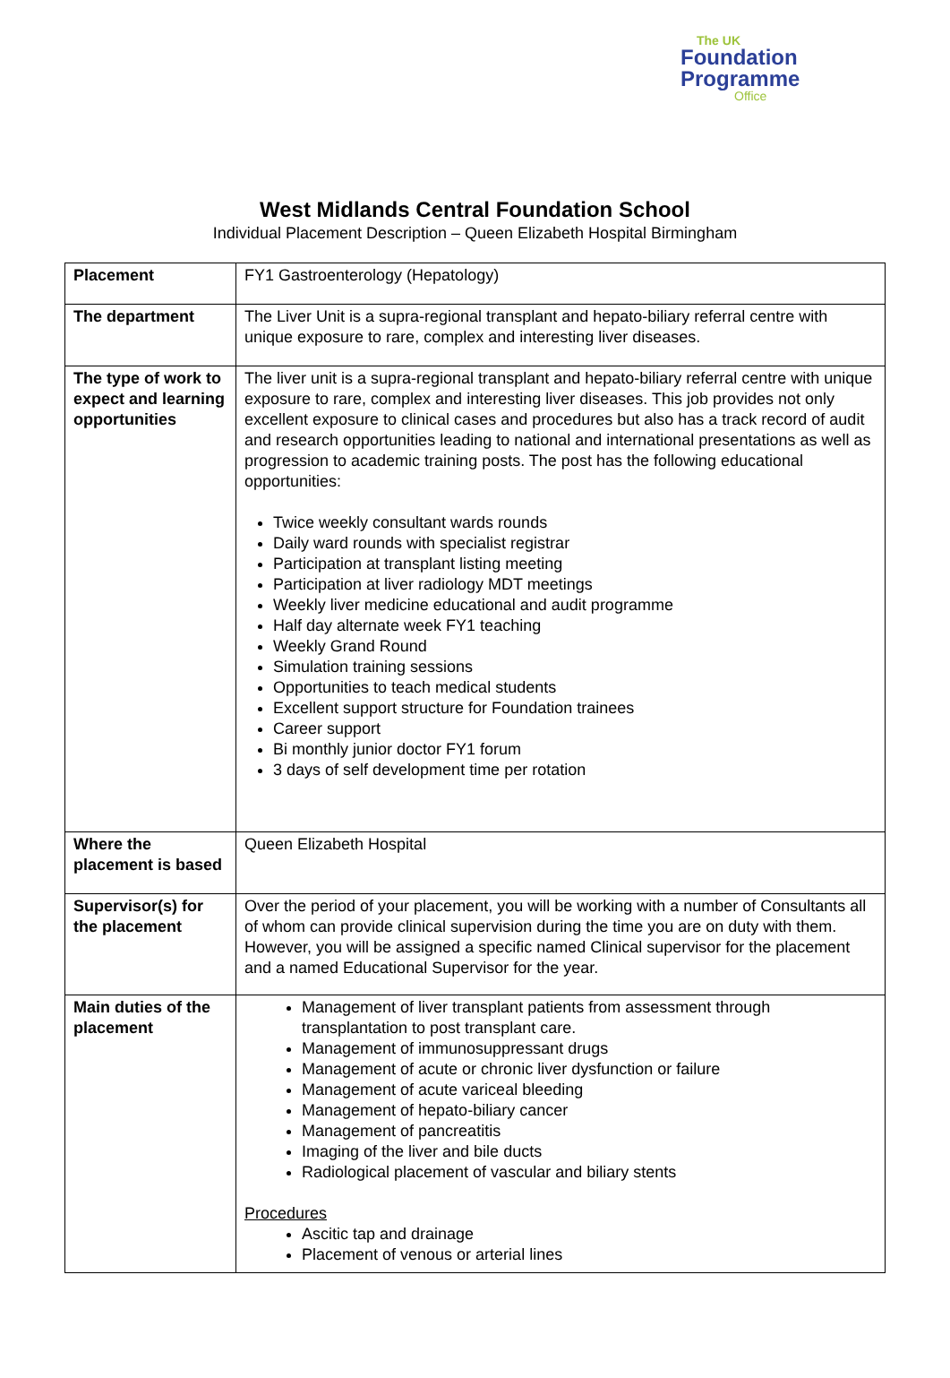The UK
Foundation
Programme
Office
West Midlands Central Foundation School
Individual Placement Description – Queen Elizabeth Hospital Birmingham
| Placement | FY1 Gastroenterology (Hepatology) |
| The department | The Liver Unit is a supra-regional transplant and hepato-biliary referral centre with unique exposure to rare, complex and interesting liver diseases. |
| The type of work to expect and learning opportunities | The liver unit is a supra-regional transplant and hepato-biliary referral centre with unique exposure to rare, complex and interesting liver diseases. This job provides not only excellent exposure to clinical cases and procedures but also has a track record of audit and research opportunities leading to national and international presentations as well as progression to academic training posts. The post has the following educational opportunities: Twice weekly consultant wards rounds Daily ward rounds with specialist registrar Participation at transplant listing meeting Participation at liver radiology MDT meetings Weekly liver medicine educational and audit programme Half day alternate week FY1 teaching Weekly Grand Round Simulation training sessions Opportunities to teach medical students Excellent support structure for Foundation trainees Career support Bi monthly junior doctor FY1 forum 3 days of self development time per rotation |
| Where the placement is based | Queen Elizabeth Hospital |
| Supervisor(s) for the placement | Over the period of your placement, you will be working with a number of Consultants all of whom can provide clinical supervision during the time you are on duty with them. However, you will be assigned a specific named Clinical supervisor for the placement and a named Educational Supervisor for the year. |
| Main duties of the placement | Management of liver transplant patients from assessment through transplantation to post transplant care. Management of immunosuppressant drugs Management of acute or chronic liver dysfunction or failure Management of acute variceal bleeding Management of hepato-biliary cancer Management of pancreatitis Imaging of the liver and bile ducts Radiological placement of vascular and biliary stents Procedures Ascitic tap and drainage Placement of venous or arterial lines |